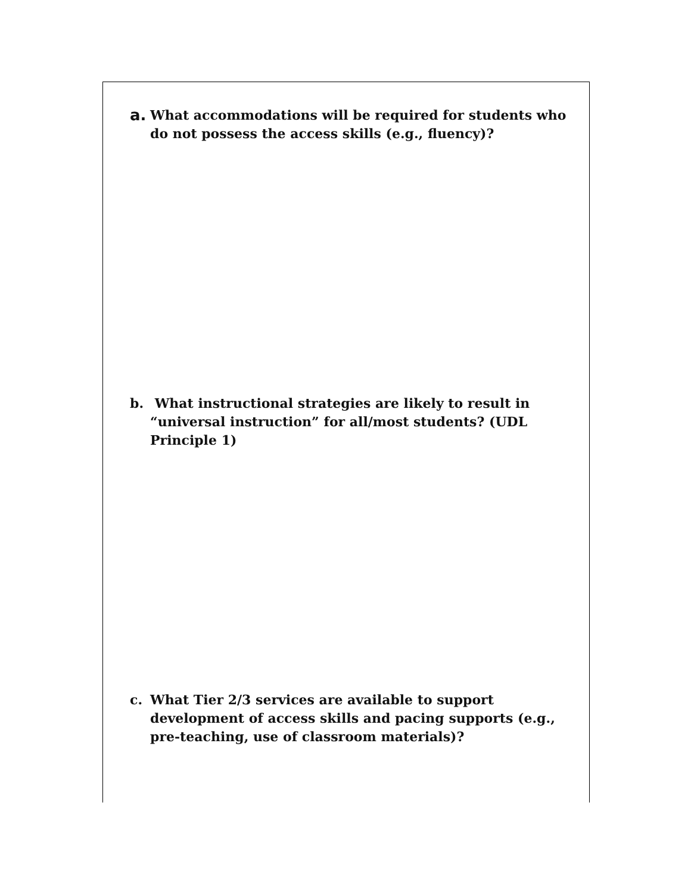a. What accommodations will be required for students who do not possess the access skills (e.g., fluency)?
b. What instructional strategies are likely to result in “universal instruction” for all/most students? (UDL Principle 1)
c. What Tier 2/3 services are available to support development of access skills and pacing supports (e.g., pre-teaching, use of classroom materials)?